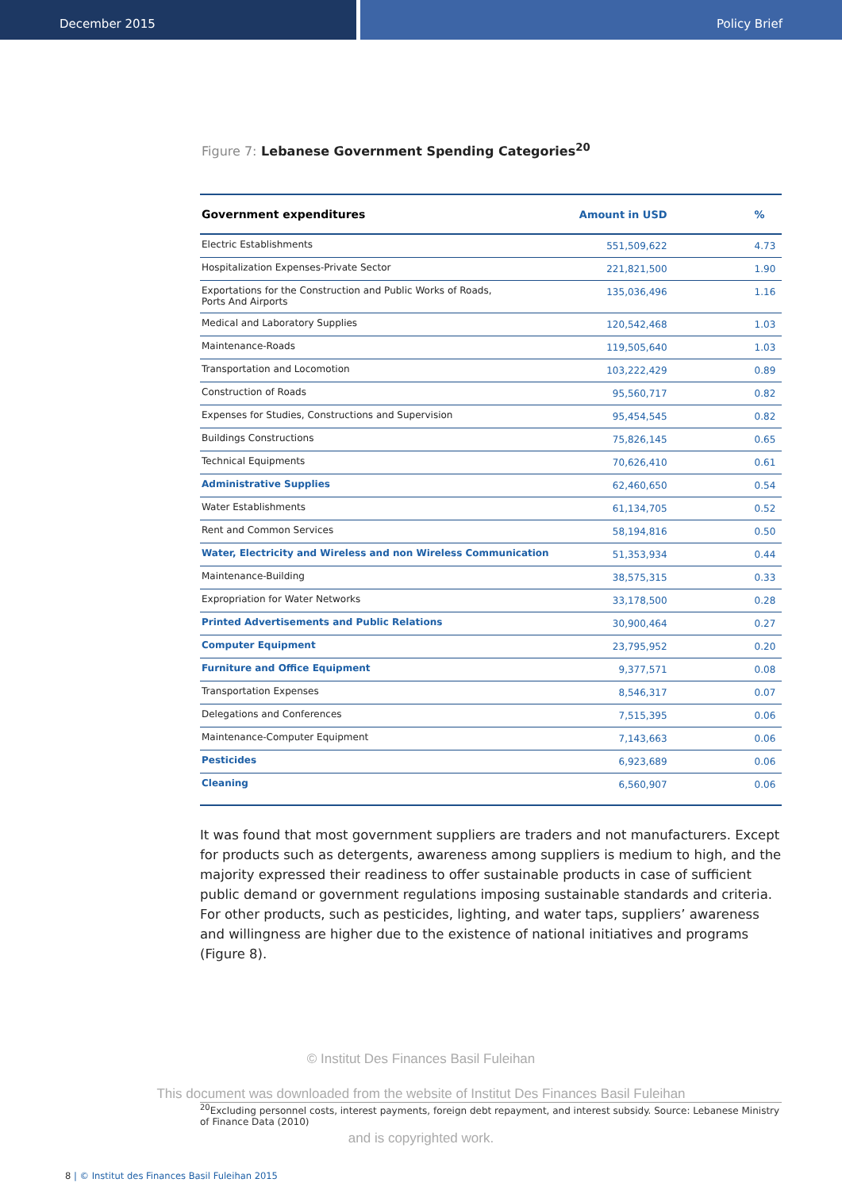December 2015 Policy Brief
Figure 7: Lebanese Government Spending Categories<sup>20</sup>
| Government expenditures | Amount in USD | % |
| --- | --- | --- |
| Electric Establishments | 551,509,622 | 4.73 |
| Hospitalization Expenses-Private Sector | 221,821,500 | 1.90 |
| Exportations for the Construction and Public Works of Roads, Ports And Airports | 135,036,496 | 1.16 |
| Medical and Laboratory Supplies | 120,542,468 | 1.03 |
| Maintenance-Roads | 119,505,640 | 1.03 |
| Transportation and Locomotion | 103,222,429 | 0.89 |
| Construction of Roads | 95,560,717 | 0.82 |
| Expenses for Studies, Constructions and Supervision | 95,454,545 | 0.82 |
| Buildings Constructions | 75,826,145 | 0.65 |
| Technical Equipments | 70,626,410 | 0.61 |
| Administrative Supplies | 62,460,650 | 0.54 |
| Water Establishments | 61,134,705 | 0.52 |
| Rent and Common Services | 58,194,816 | 0.50 |
| Water, Electricity and Wireless and non Wireless Communication | 51,353,934 | 0.44 |
| Maintenance-Building | 38,575,315 | 0.33 |
| Expropriation for Water Networks | 33,178,500 | 0.28 |
| Printed Advertisements and Public Relations | 30,900,464 | 0.27 |
| Computer Equipment | 23,795,952 | 0.20 |
| Furniture and Office Equipment | 9,377,571 | 0.08 |
| Transportation Expenses | 8,546,317 | 0.07 |
| Delegations and Conferences | 7,515,395 | 0.06 |
| Maintenance-Computer Equipment | 7,143,663 | 0.06 |
| Pesticides | 6,923,689 | 0.06 |
| Cleaning | 6,560,907 | 0.06 |
It was found that most government suppliers are traders and not manufacturers. Except for products such as detergents, awareness among suppliers is medium to high, and the majority expressed their readiness to offer sustainable products in case of sufficient public demand or government regulations imposing sustainable standards and criteria. For other products, such as pesticides, lighting, and water taps, suppliers’ awareness and willingness are higher due to the existence of national initiatives and programs (Figure 8).
© Institut Des Finances Basil Fuleihan
This document was downloaded from the website of Institut Des Finances Basil Fuleihan
<sup>20</sup> Excluding personnel costs, interest payments, foreign debt repayment, and interest subsidy. Source: Lebanese Ministry of Finance Data (2010)
and is copyrighted work.
8 | © Institut des Finances Basil Fuleihan 2015